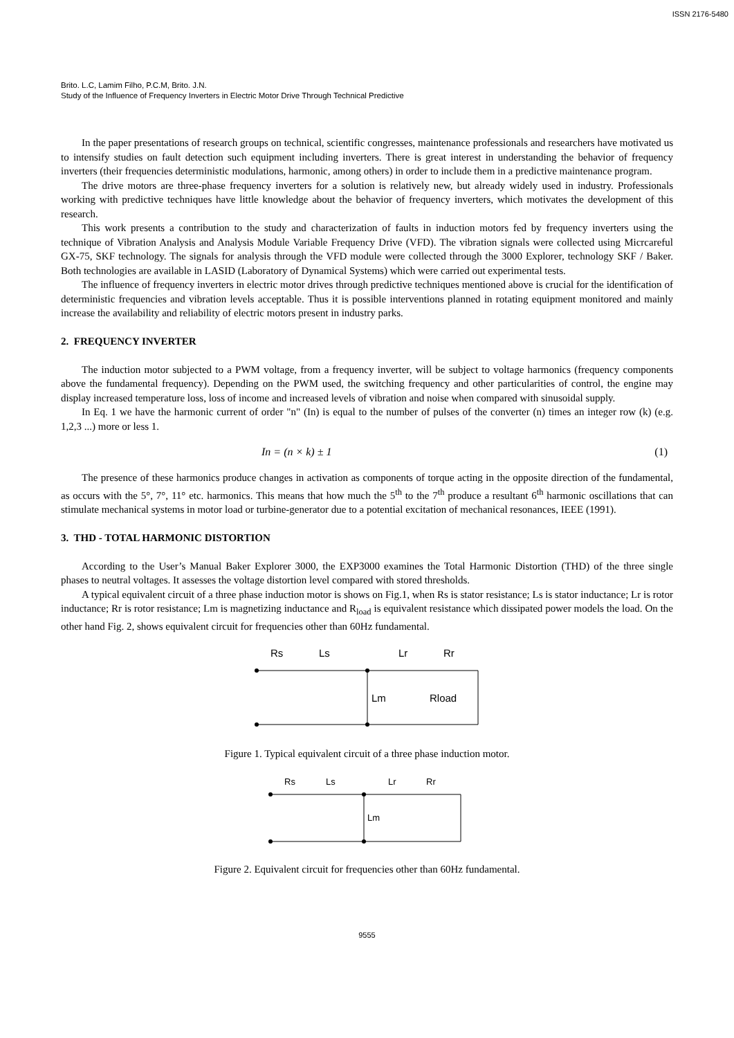ISSN 2176-5480
Brito. L.C, Lamim Filho, P.C.M, Brito. J.N.
Study of the Influence of Frequency Inverters in Electric Motor Drive Through Technical Predictive
In the paper presentations of research groups on technical, scientific congresses, maintenance professionals and researchers have motivated us to intensify studies on fault detection such equipment including inverters. There is great interest in understanding the behavior of frequency inverters (their frequencies deterministic modulations, harmonic, among others) in order to include them in a predictive maintenance program.
The drive motors are three-phase frequency inverters for a solution is relatively new, but already widely used in industry. Professionals working with predictive techniques have little knowledge about the behavior of frequency inverters, which motivates the development of this research.
This work presents a contribution to the study and characterization of faults in induction motors fed by frequency inverters using the technique of Vibration Analysis and Analysis Module Variable Frequency Drive (VFD). The vibration signals were collected using Micrcareful GX-75, SKF technology. The signals for analysis through the VFD module were collected through the 3000 Explorer, technology SKF / Baker. Both technologies are available in LASID (Laboratory of Dynamical Systems) which were carried out experimental tests.
The influence of frequency inverters in electric motor drives through predictive techniques mentioned above is crucial for the identification of deterministic frequencies and vibration levels acceptable. Thus it is possible interventions planned in rotating equipment monitored and mainly increase the availability and reliability of electric motors present in industry parks.
2. FREQUENCY INVERTER
The induction motor subjected to a PWM voltage, from a frequency inverter, will be subject to voltage harmonics (frequency components above the fundamental frequency). Depending on the PWM used, the switching frequency and other particularities of control, the engine may display increased temperature loss, loss of income and increased levels of vibration and noise when compared with sinusoidal supply.
In Eq. 1 we have the harmonic current of order "n" (In) is equal to the number of pulses of the converter (n) times an integer row (k) (e.g. 1,2,3 ...) more or less 1.
In = (n × k) ± 1 (1)
The presence of these harmonics produce changes in activation as components of torque acting in the opposite direction of the fundamental, as occurs with the 5°, 7°, 11° etc. harmonics. This means that how much the 5<sup>th</sup> to the 7<sup>th</sup> produce a resultant 6<sup>th</sup> harmonic oscillations that can stimulate mechanical systems in motor load or turbine-generator due to a potential excitation of mechanical resonances, IEEE (1991).
3. THD - TOTAL HARMONIC DISTORTION
According to the User’s Manual Baker Explorer 3000, the EXP3000 examines the Total Harmonic Distortion (THD) of the three single phases to neutral voltages. It assesses the voltage distortion level compared with stored thresholds.
A typical equivalent circuit of a three phase induction motor is shows on Fig.1, when Rs is stator resistance; Ls is stator inductance; Lr is rotor inductance; Rr is rotor resistance; Lm is magnetizing inductance and R<sub>load</sub> is equivalent resistance which dissipated power models the load. On the other hand Fig. 2, shows equivalent circuit for frequencies other than 60Hz fundamental.
Rs
Ls
Lr
Rr
Lm
Rload
Figure 1. Typical equivalent circuit of a three phase induction motor.
Rs
Ls
Lr
Rr
Lm
Figure 2. Equivalent circuit for frequencies other than 60Hz fundamental.
9555